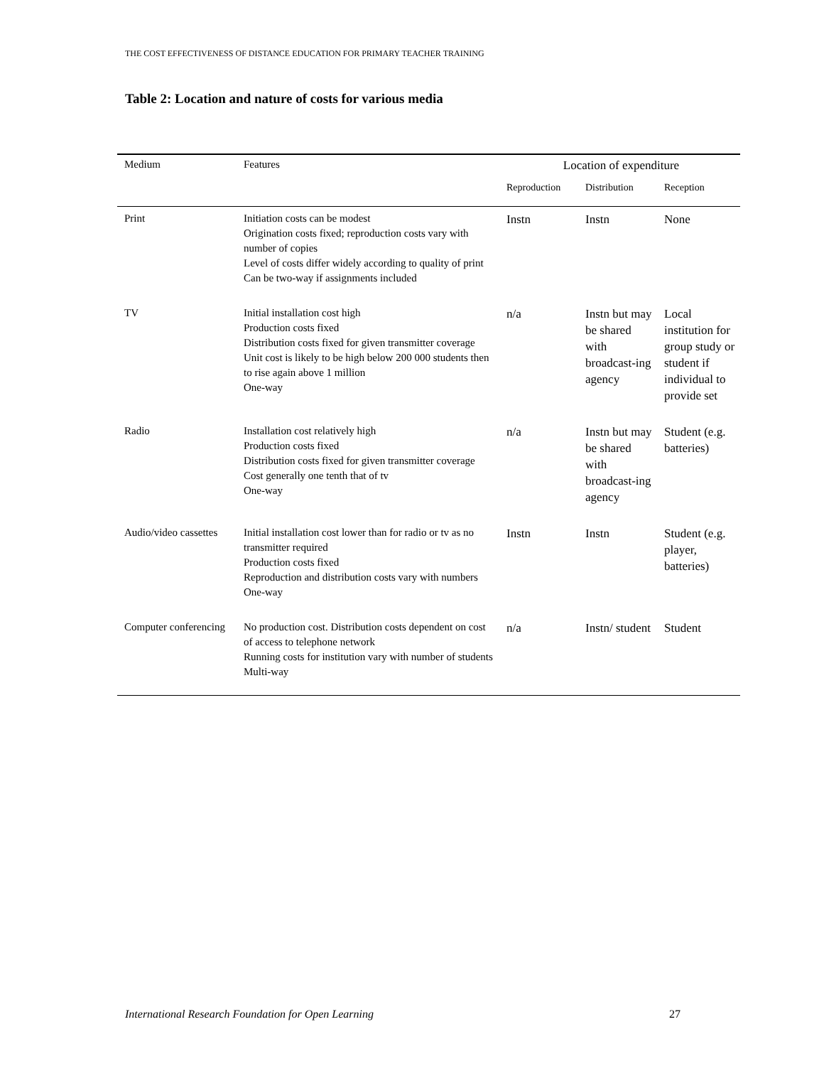THE COST EFFECTIVENESS OF DISTANCE EDUCATION FOR PRIMARY TEACHER TRAINING
Table 2: Location and nature of costs for various media
| Medium | Features | Location of expenditure | | |
| --- | --- | --- | --- | --- |
| | | Reproduction | Distribution | Reception |
| Print | Initiation costs can be modest Origination costs fixed; reproduction costs vary with number of copies Level of costs differ widely according to quality of print Can be two-way if assignments included | Instn | Instn | None |
| TV | Initial installation cost high Production costs fixed Distribution costs fixed for given transmitter coverage Unit cost is likely to be high below 200 000 students then to rise again above 1 million One-way | n/a | Instn but may be shared with broadcast-ing agency | Local institution for group study or student if individual to provide set |
| Radio | Installation cost relatively high Production costs fixed Distribution costs fixed for given transmitter coverage Cost generally one tenth that of tv One-way | n/a | Instn but may be shared with broadcast-ing agency | Student (e.g. batteries) |
| Audio/video cassettes | Initial installation cost lower than for radio or tv as no transmitter required Production costs fixed Reproduction and distribution costs vary with numbers One-way | Instn | Instn | Student (e.g. player, batteries) |
| Computer conferencing | No production cost. Distribution costs dependent on cost of access to telephone network Running costs for institution vary with number of students Multi-way | n/a | Instn/ student | Student |
International Research Foundation for Open Learning
27